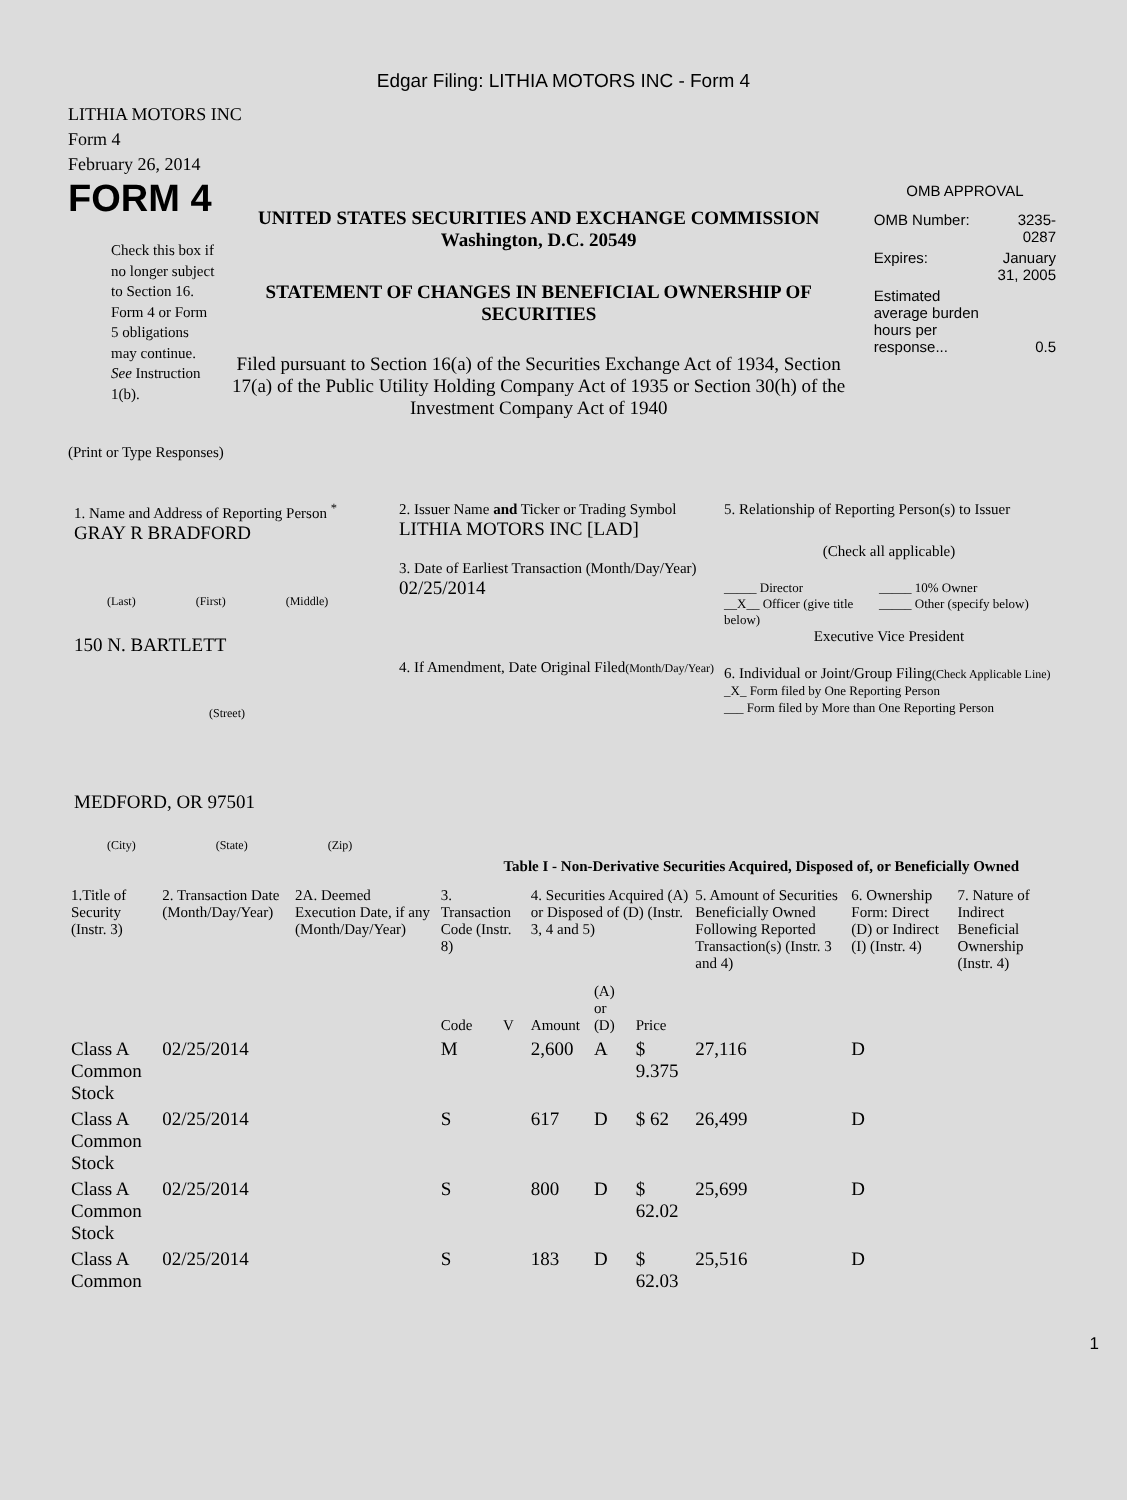Edgar Filing: LITHIA MOTORS INC - Form 4
LITHIA MOTORS INC
Form 4
February 26, 2014
FORM 4
Check this box if no longer subject to Section 16. Form 4 or Form 5 obligations may continue. See Instruction 1(b).
UNITED STATES SECURITIES AND EXCHANGE COMMISSION
Washington, D.C. 20549
STATEMENT OF CHANGES IN BENEFICIAL OWNERSHIP OF SECURITIES
Filed pursuant to Section 16(a) of the Securities Exchange Act of 1934, Section 17(a) of the Public Utility Holding Company Act of 1935 or Section 30(h) of the Investment Company Act of 1940
OMB APPROVAL
| OMB Number: | 3235-0287 |
| Expires: | January 31, 2005 |
| Estimated average burden hours per response... | 0.5 |
(Print or Type Responses)
1. Name and Address of Reporting Person <sup>*</sup>
GRAY R BRADFORD
(Last) (First) (Middle)
150 N. BARTLETT
(Street)
MEDFORD, OR 97501
(City) (State) (Zip)
2. Issuer Name and Ticker or Trading Symbol
LITHIA MOTORS INC [LAD]
3. Date of Earliest Transaction (Month/Day/Year)
02/25/2014
4. If Amendment, Date Original Filed(Month/Day/Year)
5. Relationship of Reporting Person(s) to Issuer
(Check all applicable)
_____ Director
__X__ Officer (give title below)
_____ 10% Owner
_____ Other (specify below)
Executive Vice President
6. Individual or Joint/Group Filing(Check Applicable Line)
_X_ Form filed by One Reporting Person
___ Form filed by More than One Reporting Person
Table I - Non-Derivative Securities Acquired, Disposed of, or Beneficially Owned
| 1.Title of Security (Instr. 3) | 2. Transaction Date (Month/Day/Year) | 2A. Deemed Execution Date, if any (Month/Day/Year) | 3. Transaction Code (Instr. 8) | | 4. Securities Acquired (A) or Disposed of (D) (Instr. 3, 4 and 5) | | | 5. Amount of Securities Beneficially Owned Following Reported Transaction(s) (Instr. 3 and 4) | 6. Ownership Form: Direct (D) or Indirect (I) (Instr. 4) | 7. Nature of Indirect Beneficial Ownership (Instr. 4) |
| --- | --- | --- | --- | --- | --- | --- | --- | --- | --- | --- |
| | | | Code | V | Amount | (A) or (D) | Price | | | |
| Class A Common Stock | 02/25/2014 | | M | | 2,600 | A | $ 9.375 | 27,116 | D | |
| Class A Common Stock | 02/25/2014 | | S | | 617 | D | $ 62 | 26,499 | D | |
| Class A Common Stock | 02/25/2014 | | S | | 800 | D | $ 62.02 | 25,699 | D | |
| Class A Common | 02/25/2014 | | S | | 183 | D | $ 62.03 | 25,516 | D | |
1